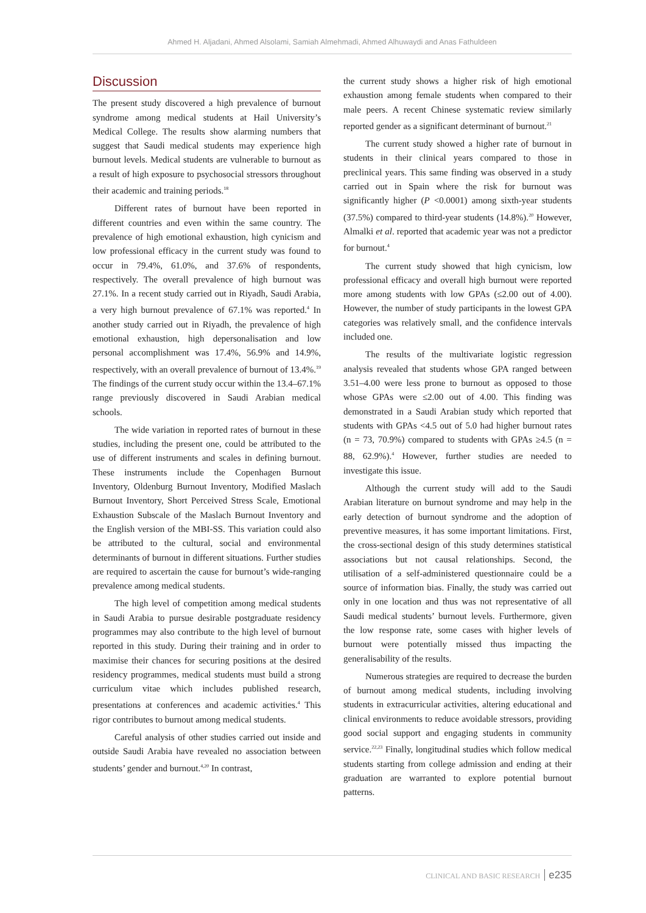Ahmed H. Aljadani, Ahmed Alsolami, Samiah Almehmadi, Ahmed Alhuwaydi and Anas Fathuldeen
Discussion
The present study discovered a high prevalence of burnout syndrome among medical students at Hail University’s Medical College. The results show alarming numbers that suggest that Saudi medical students may experience high burnout levels. Medical students are vulnerable to burnout as a result of high exposure to psychosocial stressors throughout their academic and training periods.<sup>18</sup>
Different rates of burnout have been reported in different countries and even within the same country. The prevalence of high emotional exhaustion, high cynicism and low professional efficacy in the current study was found to occur in 79.4%, 61.0%, and 37.6% of respondents, respectively. The overall prevalence of high burnout was 27.1%. In a recent study carried out in Riyadh, Saudi Arabia, a very high burnout prevalence of 67.1% was reported.<sup>4</sup> In another study carried out in Riyadh, the prevalence of high emotional exhaustion, high depersonalisation and low personal accomplishment was 17.4%, 56.9% and 14.9%, respectively, with an overall prevalence of burnout of 13.4%.<sup>19</sup> The findings of the current study occur within the 13.4–67.1% range previously discovered in Saudi Arabian medical schools.
The wide variation in reported rates of burnout in these studies, including the present one, could be attributed to the use of different instruments and scales in defining burnout. These instruments include the Copenhagen Burnout Inventory, Oldenburg Burnout Inventory, Modified Maslach Burnout Inventory, Short Perceived Stress Scale, Emotional Exhaustion Subscale of the Maslach Burnout Inventory and the English version of the MBI-SS. This variation could also be attributed to the cultural, social and environmental determinants of burnout in different situations. Further studies are required to ascertain the cause for burnout’s wide-ranging prevalence among medical students.
The high level of competition among medical students in Saudi Arabia to pursue desirable postgraduate residency programmes may also contribute to the high level of burnout reported in this study. During their training and in order to maximise their chances for securing positions at the desired residency programmes, medical students must build a strong curriculum vitae which includes published research, presentations at conferences and academic activities.<sup>4</sup> This rigor contributes to burnout among medical students.
Careful analysis of other studies carried out inside and outside Saudi Arabia have revealed no association between students’ gender and burnout.<sup>4,20</sup> In contrast,
the current study shows a higher risk of high emotional exhaustion among female students when compared to their male peers. A recent Chinese systematic review similarly reported gender as a significant determinant of burnout.<sup>21</sup>
The current study showed a higher rate of burnout in students in their clinical years compared to those in preclinical years. This same finding was observed in a study carried out in Spain where the risk for burnout was significantly higher (P <0.0001) among sixth-year students (37.5%) compared to third-year students (14.8%).<sup>20</sup> However, Almalki et al. reported that academic year was not a predictor for burnout.<sup>4</sup>
The current study showed that high cynicism, low professional efficacy and overall high burnout were reported more among students with low GPAs (≤2.00 out of 4.00). However, the number of study participants in the lowest GPA categories was relatively small, and the confidence intervals included one.
The results of the multivariate logistic regression analysis revealed that students whose GPA ranged between 3.51–4.00 were less prone to burnout as opposed to those whose GPAs were ≤2.00 out of 4.00. This finding was demonstrated in a Saudi Arabian study which reported that students with GPAs <4.5 out of 5.0 had higher burnout rates (n = 73, 70.9%) compared to students with GPAs ≥4.5 (n = 88, 62.9%).<sup>4</sup> However, further studies are needed to investigate this issue.
Although the current study will add to the Saudi Arabian literature on burnout syndrome and may help in the early detection of burnout syndrome and the adoption of preventive measures, it has some important limitations. First, the cross-sectional design of this study determines statistical associations but not causal relationships. Second, the utilisation of a self-administered questionnaire could be a source of information bias. Finally, the study was carried out only in one location and thus was not representative of all Saudi medical students’ burnout levels. Furthermore, given the low response rate, some cases with higher levels of burnout were potentially missed thus impacting the generalisability of the results.
Numerous strategies are required to decrease the burden of burnout among medical students, including involving students in extracurricular activities, altering educational and clinical environments to reduce avoidable stressors, providing good social support and engaging students in community service.<sup>22,23</sup> Finally, longitudinal studies which follow medical students starting from college admission and ending at their graduation are warranted to explore potential burnout patterns.
CLINICAL AND BASIC RESEARCH e235